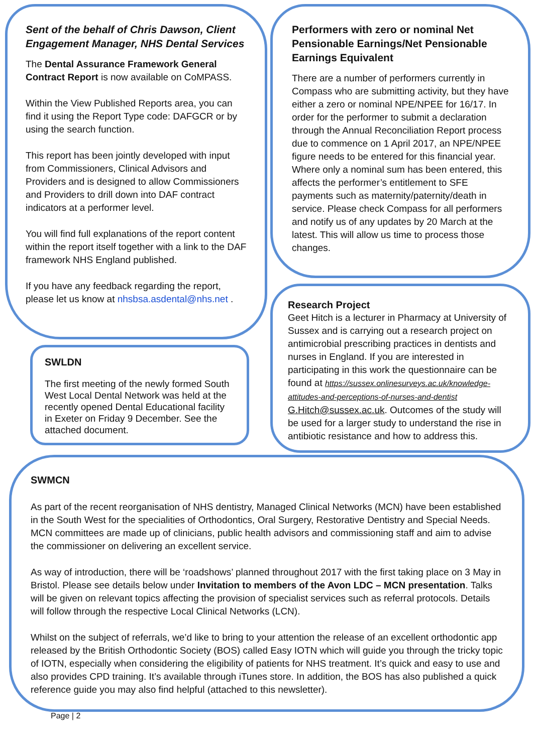Sent of the behalf of Chris Dawson, Client Engagement Manager, NHS Dental Services
The Dental Assurance Framework General Contract Report is now available on CoMPASS.
Within the View Published Reports area, you can find it using the Report Type code: DAFGCR or by using the search function.
This report has been jointly developed with input from Commissioners, Clinical Advisors and Providers and is designed to allow Commissioners and Providers to drill down into DAF contract indicators at a performer level.
You will find full explanations of the report content within the report itself together with a link to the DAF framework NHS England published.
If you have any feedback regarding the report, please let us know at nhsbsa.asdental@nhs.net .
Performers with zero or nominal Net Pensionable Earnings/Net Pensionable Earnings Equivalent
There are a number of performers currently in Compass who are submitting activity, but they have either a zero or nominal NPE/NPEE for 16/17. In order for the performer to submit a declaration through the Annual Reconciliation Report process due to commence on 1 April 2017, an NPE/NPEE figure needs to be entered for this financial year. Where only a nominal sum has been entered, this affects the performer’s entitlement to SFE payments such as maternity/paternity/death in service. Please check Compass for all performers and notify us of any updates by 20 March at the latest. This will allow us time to process those changes.
SWLDN
The first meeting of the newly formed South West Local Dental Network was held at the recently opened Dental Educational facility in Exeter on Friday 9 December. See the attached document.
Research Project
Geet Hitch is a lecturer in Pharmacy at University of Sussex and is carrying out a research project on antimicrobial prescribing practices in dentists and nurses in England. If you are interested in participating in this work the questionnaire can be found at https://sussex.onlinesurveys.ac.uk/knowledge-attitudes-and-perceptions-of-nurses-and-dentist G.Hitch@sussex.ac.uk. Outcomes of the study will be used for a larger study to understand the rise in antibiotic resistance and how to address this.
SWMCN
As part of the recent reorganisation of NHS dentistry, Managed Clinical Networks (MCN) have been established in the South West for the specialities of Orthodontics, Oral Surgery, Restorative Dentistry and Special Needs. MCN committees are made up of clinicians, public health advisors and commissioning staff and aim to advise the commissioner on delivering an excellent service.
As way of introduction, there will be ‘roadshows’ planned throughout 2017 with the first taking place on 3 May in Bristol. Please see details below under Invitation to members of the Avon LDC – MCN presentation. Talks will be given on relevant topics affecting the provision of specialist services such as referral protocols. Details will follow through the respective Local Clinical Networks (LCN).
Whilst on the subject of referrals, we’d like to bring to your attention the release of an excellent orthodontic app released by the British Orthodontic Society (BOS) called Easy IOTN which will guide you through the tricky topic of IOTN, especially when considering the eligibility of patients for NHS treatment. It’s quick and easy to use and also provides CPD training. It’s available through iTunes store. In addition, the BOS has also published a quick reference guide you may also find helpful (attached to this newsletter).
Page | 2